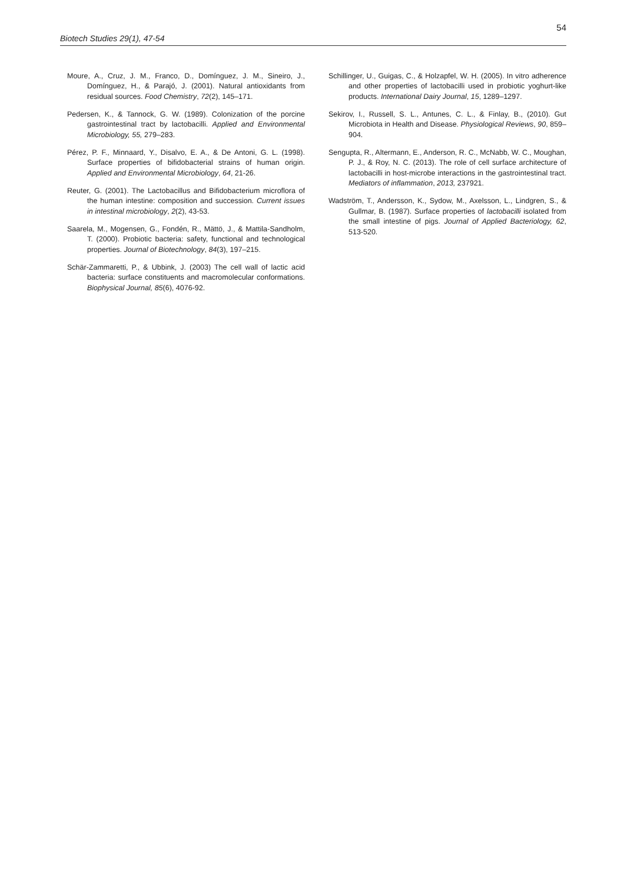54
Biotech Studies 29(1), 47-54
Moure, A., Cruz, J. M., Franco, D., Domínguez, J. M., Sineiro, J., Domínguez, H., & Parajó, J. (2001). Natural antioxidants from residual sources. Food Chemistry, 72(2), 145–171.
Pedersen, K., & Tannock, G. W. (1989). Colonization of the porcine gastrointestinal tract by lactobacilli. Applied and Environmental Microbiology, 55, 279–283.
Pérez, P. F., Minnaard, Y., Disalvo, E. A., & De Antoni, G. L. (1998). Surface properties of bifidobacterial strains of human origin. Applied and Environmental Microbiology, 64, 21-26.
Reuter, G. (2001). The Lactobacillus and Bifidobacterium microflora of the human intestine: composition and succession. Current issues in intestinal microbiology, 2(2), 43-53.
Saarela, M., Mogensen, G., Fondén, R., Mättö, J., & Mattila-Sandholm, T. (2000). Probiotic bacteria: safety, functional and technological properties. Journal of Biotechnology, 84(3), 197–215.
Schär-Zammaretti, P., & Ubbink, J. (2003) The cell wall of lactic acid bacteria: surface constituents and macromolecular conformations. Biophysical Journal, 85(6), 4076-92.
Schillinger, U., Guigas, C., & Holzapfel, W. H. (2005). In vitro adherence and other properties of lactobacilli used in probiotic yoghurt-like products. International Dairy Journal, 15, 1289–1297.
Sekirov, I., Russell, S. L., Antunes, C. L., & Finlay, B., (2010). Gut Microbiota in Health and Disease. Physiological Reviews, 90, 859–904.
Sengupta, R., Altermann, E., Anderson, R. C., McNabb, W. C., Moughan, P. J., & Roy, N. C. (2013). The role of cell surface architecture of lactobacilli in host-microbe interactions in the gastrointestinal tract. Mediators of inflammation, 2013, 237921.
Wadström, T., Andersson, K., Sydow, M., Axelsson, L., Lindgren, S., & Gullmar, B. (1987). Surface properties of lactobacilli isolated from the small intestine of pigs. Journal of Applied Bacteriology, 62, 513-520.